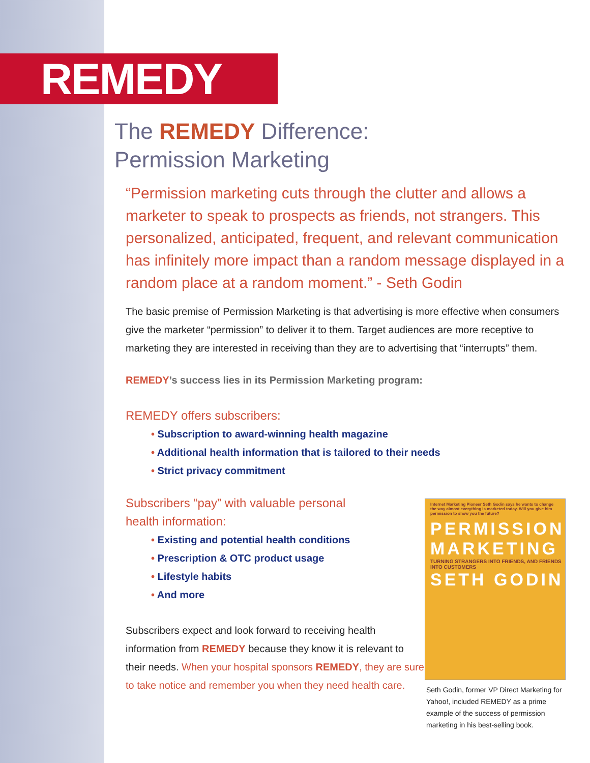REMEDY
The REMEDY Difference:
Permission Marketing
“Permission marketing cuts through the clutter and allows a marketer to speak to prospects as friends, not strangers. This personalized, anticipated, frequent, and relevant communication has infinitely more impact than a random message displayed in a random place at a random moment.” - Seth Godin
The basic premise of Permission Marketing is that advertising is more effective when consumers give the marketer “permission” to deliver it to them. Target audiences are more receptive to marketing they are interested in receiving than they are to advertising that “interrupts” them.
REMEDY’s success lies in its Permission Marketing program:
REMEDY offers subscribers:
• Subscription to award-winning health magazine
• Additional health information that is tailored to their needs
• Strict privacy commitment
Subscribers “pay” with valuable personal
health information:
• Existing and potential health conditions
• Prescription & OTC product usage
• Lifestyle habits
• And more
Subscribers expect and look forward to receiving health information from REMEDY because they know it is relevant to their needs. When your hospital sponsors REMEDY, they are sure to take notice and remember you when they need health care.
Internet Marketing Pioneer Seth Godin says he wants to change the way almost everything is marketed today. Will you give him permission to show you the future?
PERMISSION
MARKETING
TURNING STRANGERS INTO FRIENDS, AND FRIENDS INTO CUSTOMERS
SETH GODIN
Seth Godin, former VP Direct Marketing for Yahoo!, included REMEDY as a prime example of the success of permission marketing in his best-selling book.